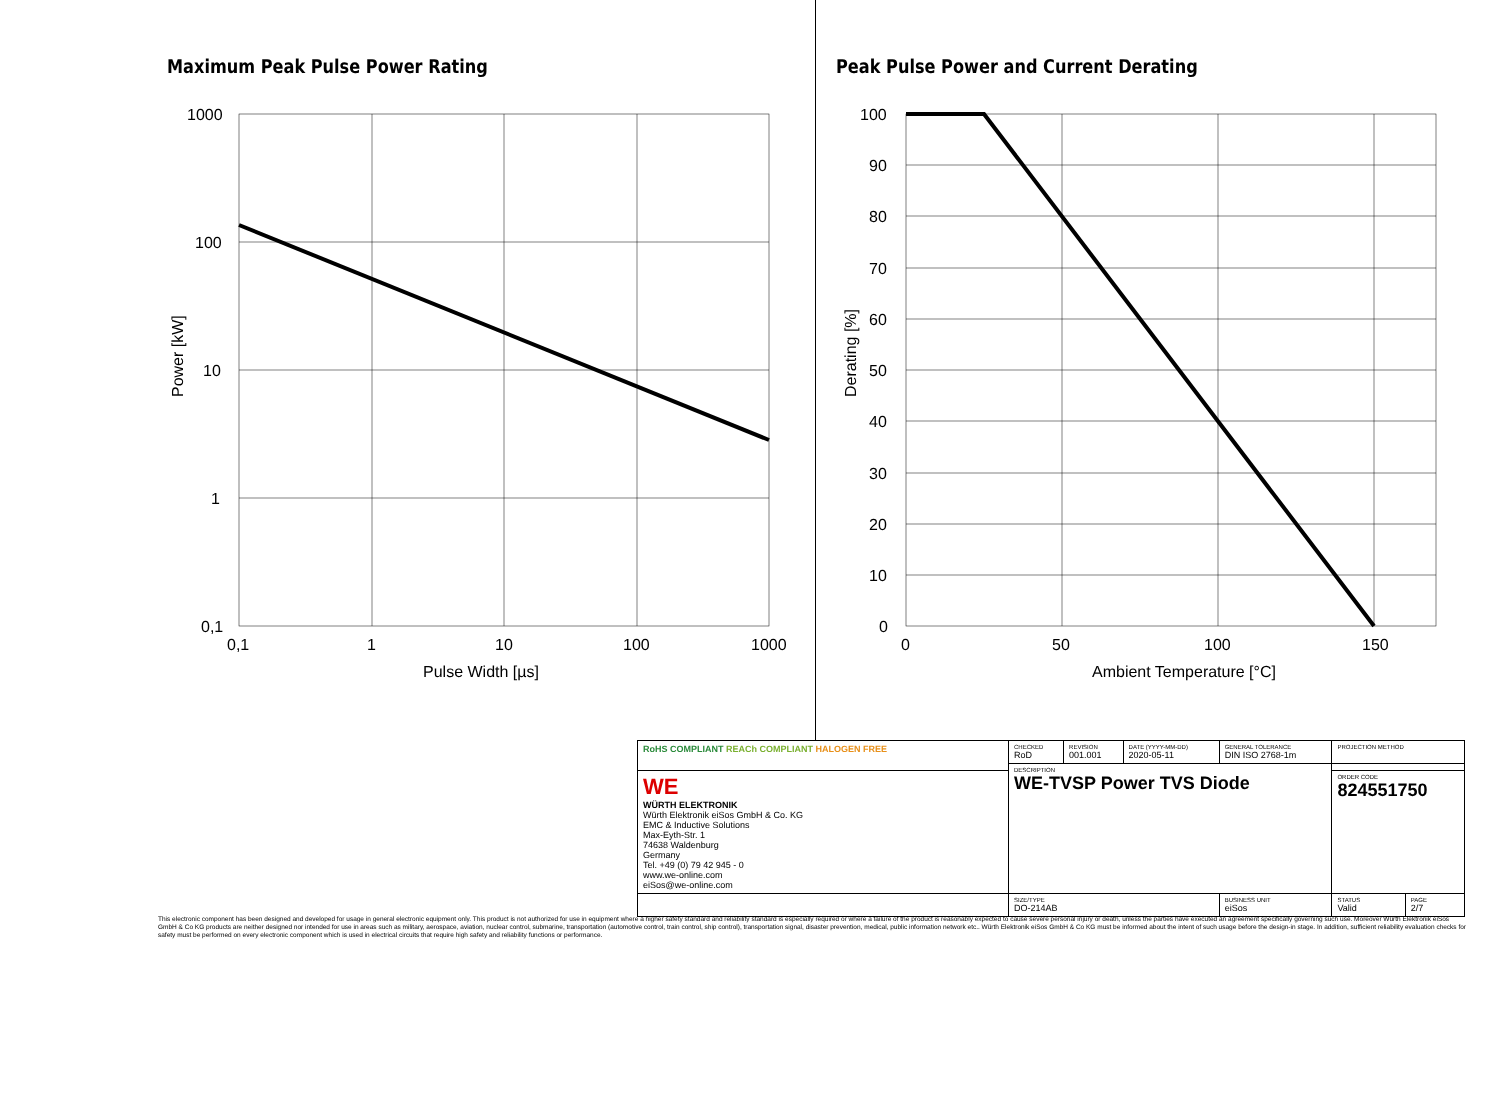Maximum Peak Pulse Power Rating
1000
100
10
1
0,1
0,1
1
10
100
1000
Pulse Width [µs]
Power [kW]
Peak Pulse Power and Current Derating
100
90
80
70
60
50
40
30
20
10
0
0
50
100
150
Ambient Temperature [°C]
Derating [%]
| RoHS COMPLIANT REACh COMPLIANT HALOGEN FREE | CHECKED RoD | REVISION 001.001 | DATE (YYYY-MM-DD) 2020-05-11 | GENERAL TOLERANCE DIN ISO 2768-1m | PROJECTION METHOD | |
| | DESCRIPTION WE-TVSP Power TVS Diode | | | | | |
| WE WÜRTH ELEKTRONIK Würth Elektronik eiSos GmbH & Co. KG EMC & Inductive Solutions Max-Eyth-Str. 1 74638 Waldenburg Germany Tel. +49 (0) 79 42 945 - 0 www.we-online.com eiSos@we-online.com | | | | | ORDER CODE 824551750 | |
| | SIZE/TYPE DO-214AB | | | BUSINESS UNIT eiSos | STATUS Valid | PAGE 2/7 |
This electronic component has been designed and developed for usage in general electronic equipment only. This product is not authorized for use in equipment where a higher safety standard and reliability standard is especially required or where a failure of the product is reasonably expected to cause severe personal injury or death, unless the parties have executed an agreement specifically governing such use. Moreover Würth Elektronik eiSos GmbH & Co KG products are neither designed nor intended for use in areas such as military, aerospace, aviation, nuclear control, submarine, transportation (automotive control, train control, ship control), transportation signal, disaster prevention, medical, public information network etc.. Würth Elektronik eiSos GmbH & Co KG must be informed about the intent of such usage before the design-in stage. In addition, sufficient reliability evaluation checks for safety must be performed on every electronic component which is used in electrical circuits that require high safety and reliability functions or performance.